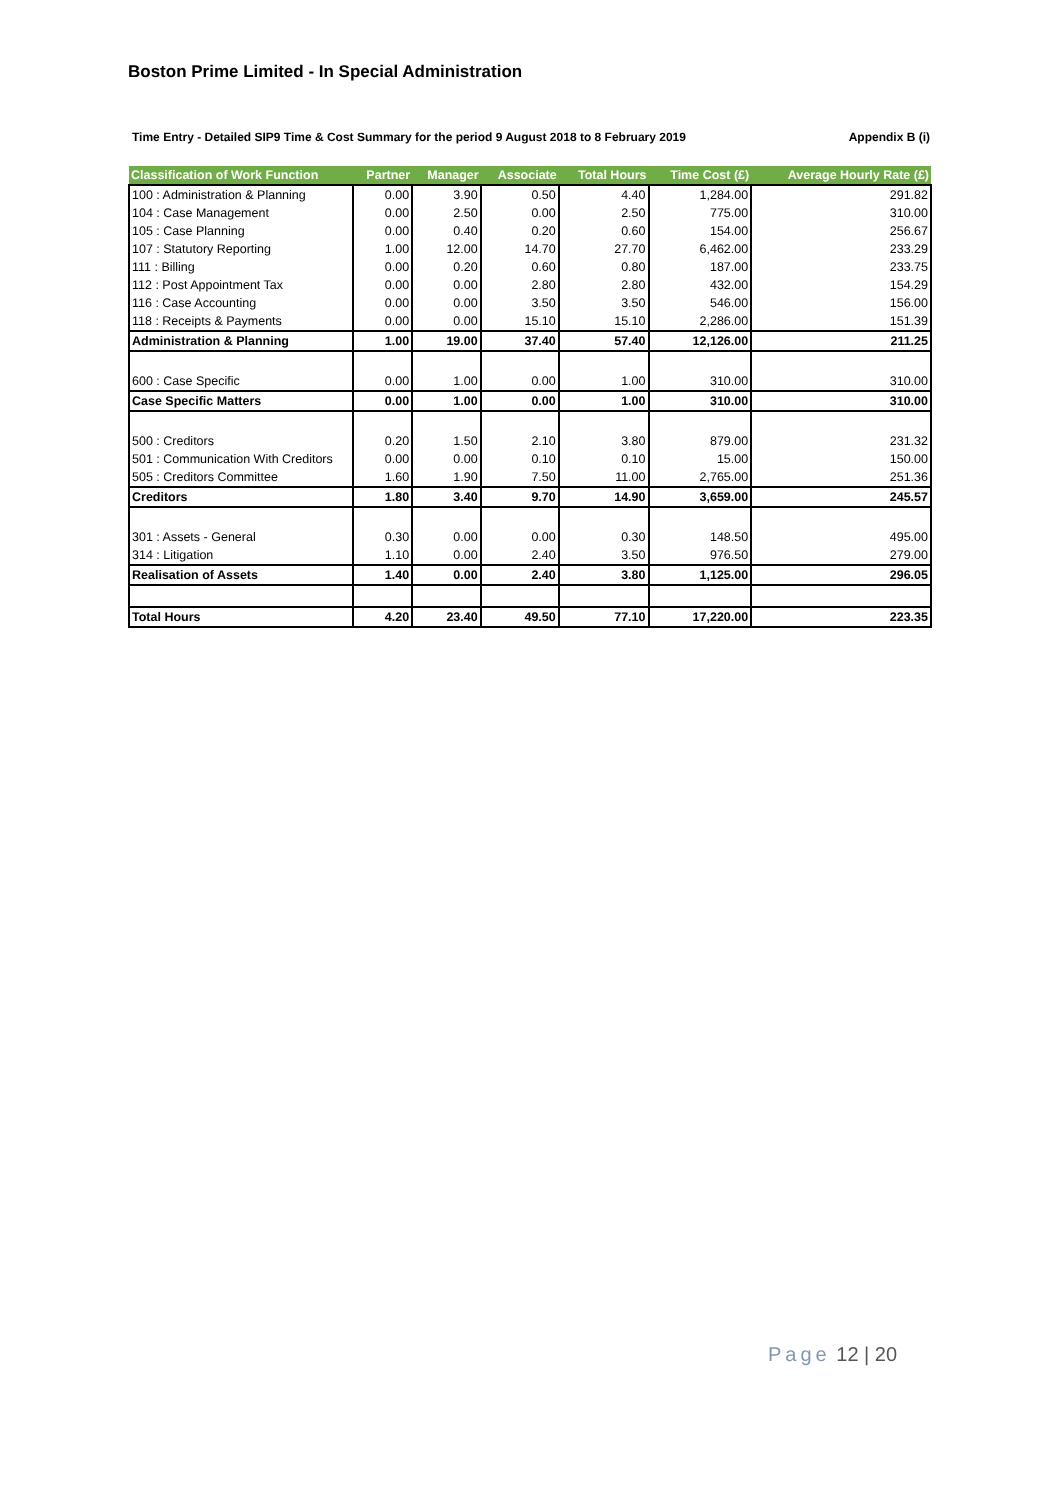Boston Prime Limited - In Special Administration
Time Entry - Detailed SIP9 Time & Cost Summary for the period 9 August 2018 to 8 February 2019 Appendix B (i)
| Classification of Work Function | Partner | Manager | Associate | Total Hours | Time Cost (£) | Average Hourly Rate (£) |
| --- | --- | --- | --- | --- | --- | --- |
| 100 : Administration & Planning | 0.00 | 3.90 | 0.50 | 4.40 | 1,284.00 | 291.82 |
| 104 : Case Management | 0.00 | 2.50 | 0.00 | 2.50 | 775.00 | 310.00 |
| 105 : Case Planning | 0.00 | 0.40 | 0.20 | 0.60 | 154.00 | 256.67 |
| 107 : Statutory Reporting | 1.00 | 12.00 | 14.70 | 27.70 | 6,462.00 | 233.29 |
| 111 : Billing | 0.00 | 0.20 | 0.60 | 0.80 | 187.00 | 233.75 |
| 112 : Post Appointment Tax | 0.00 | 0.00 | 2.80 | 2.80 | 432.00 | 154.29 |
| 116 : Case Accounting | 0.00 | 0.00 | 3.50 | 3.50 | 546.00 | 156.00 |
| 118 : Receipts & Payments | 0.00 | 0.00 | 15.10 | 15.10 | 2,286.00 | 151.39 |
| Administration & Planning | 1.00 | 19.00 | 37.40 | 57.40 | 12,126.00 | 211.25 |
| 600 : Case Specific | 0.00 | 1.00 | 0.00 | 1.00 | 310.00 | 310.00 |
| Case Specific Matters | 0.00 | 1.00 | 0.00 | 1.00 | 310.00 | 310.00 |
| 500 : Creditors | 0.20 | 1.50 | 2.10 | 3.80 | 879.00 | 231.32 |
| 501 : Communication With Creditors | 0.00 | 0.00 | 0.10 | 0.10 | 15.00 | 150.00 |
| 505 : Creditors Committee | 1.60 | 1.90 | 7.50 | 11.00 | 2,765.00 | 251.36 |
| Creditors | 1.80 | 3.40 | 9.70 | 14.90 | 3,659.00 | 245.57 |
| 301 : Assets - General | 0.30 | 0.00 | 0.00 | 0.30 | 148.50 | 495.00 |
| 314 : Litigation | 1.10 | 0.00 | 2.40 | 3.50 | 976.50 | 279.00 |
| Realisation of Assets | 1.40 | 0.00 | 2.40 | 3.80 | 1,125.00 | 296.05 |
| Total Hours | 4.20 | 23.40 | 49.50 | 77.10 | 17,220.00 | 223.35 |
Page 12 | 20